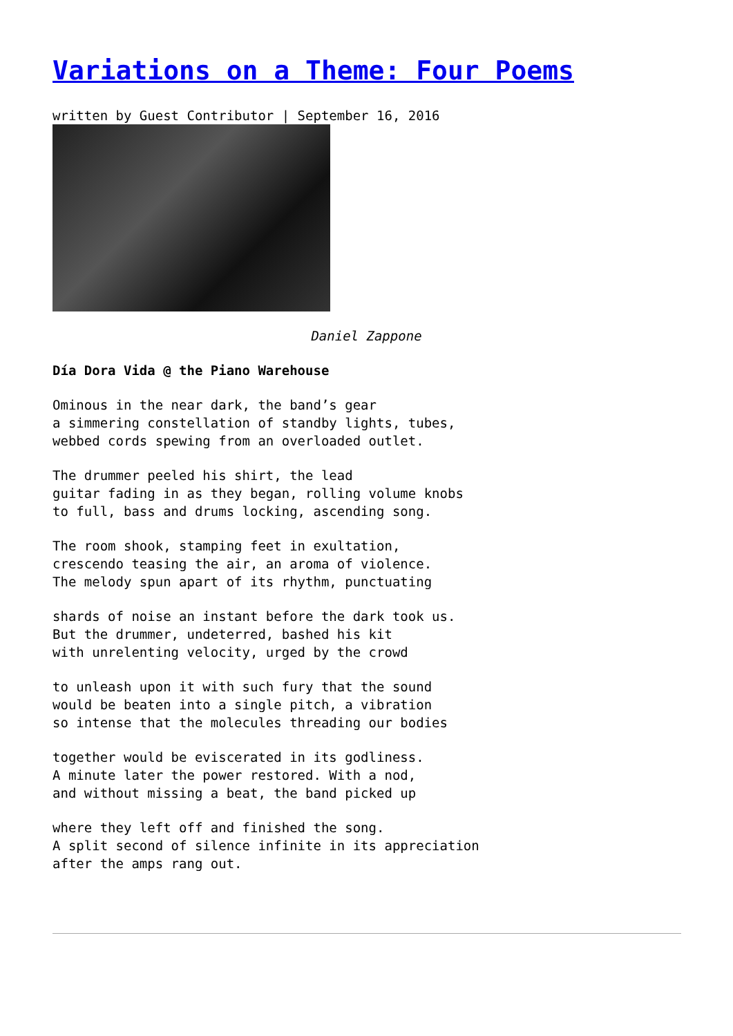Variations on a Theme: Four Poems
written by Guest Contributor | September 16, 2016
Daniel Zappone
Día Dora Vida @ the Piano Warehouse
Ominous in the near dark, the band’s gear
a simmering constellation of standby lights, tubes,
webbed cords spewing from an overloaded outlet.
The drummer peeled his shirt, the lead
guitar fading in as they began, rolling volume knobs
to full, bass and drums locking, ascending song.
The room shook, stamping feet in exultation,
crescendo teasing the air, an aroma of violence.
The melody spun apart of its rhythm, punctuating
shards of noise an instant before the dark took us.
But the drummer, undeterred, bashed his kit
with unrelenting velocity, urged by the crowd
to unleash upon it with such fury that the sound
would be beaten into a single pitch, a vibration
so intense that the molecules threading our bodies
together would be eviscerated in its godliness.
A minute later the power restored. With a nod,
and without missing a beat, the band picked up
where they left off and finished the song.
A split second of silence infinite in its appreciation
after the amps rang out.